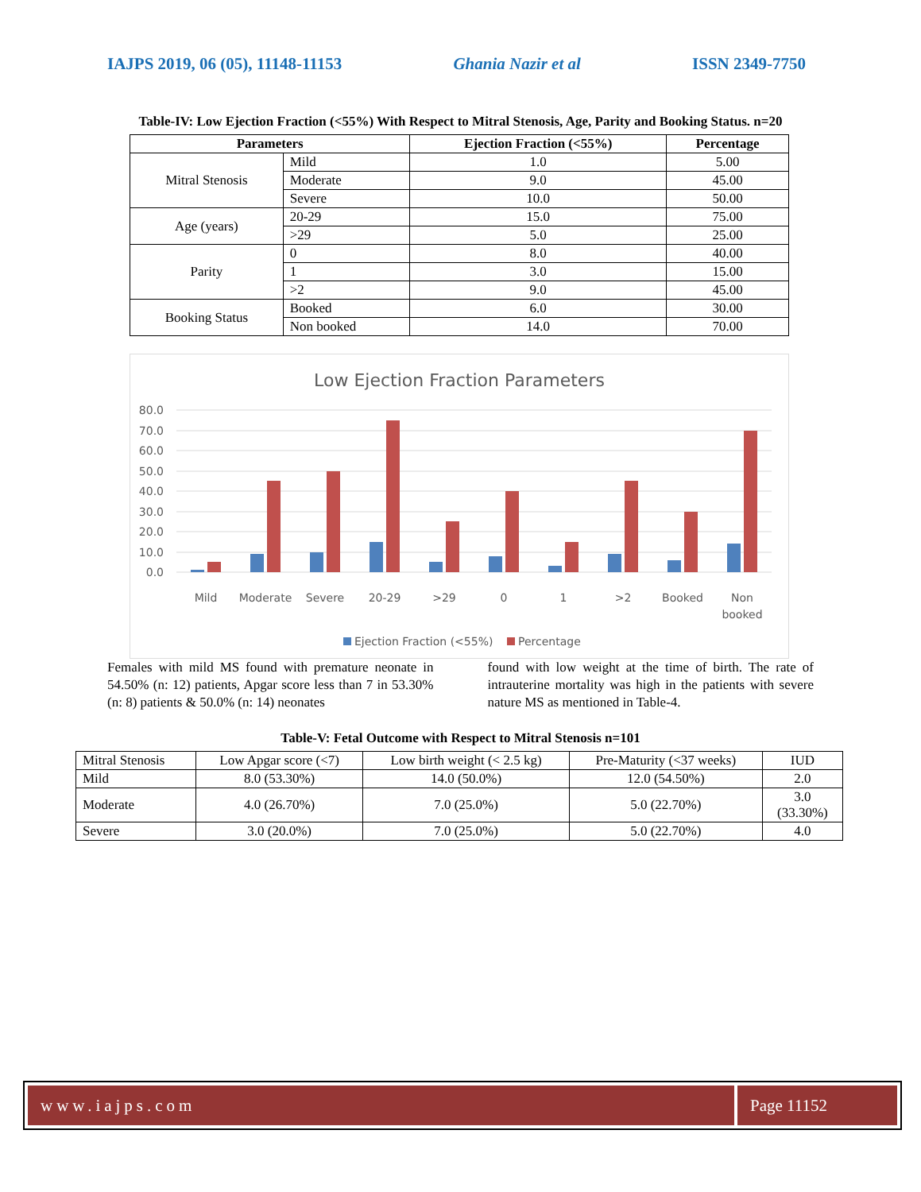IAJPS 2019, 06 (05), 11148-11153 Ghania Nazir et al ISSN 2349-7750
Table-IV: Low Ejection Fraction (<55%) With Respect to Mitral Stenosis, Age, Parity and Booking Status. n=20
| Parameters | | Ejection Fraction (<55%) | Percentage |
| --- | --- | --- | --- |
| Mitral Stenosis | Mild | 1.0 | 5.00 |
| | Moderate | 9.0 | 45.00 |
| | Severe | 10.0 | 50.00 |
| Age (years) | 20-29 | 15.0 | 75.00 |
| | >29 | 5.0 | 25.00 |
| Parity | 0 | 8.0 | 40.00 |
| | 1 | 3.0 | 15.00 |
| | >2 | 9.0 | 45.00 |
| Booking Status | Booked | 6.0 | 30.00 |
| | Non booked | 14.0 | 70.00 |
Low Ejection Fraction Parameters
80.0
70.0
60.0
50.0
40.0
30.0
20.0
10.0
0.0
Mild
Moderate
Severe
20-29
>29
0
1
>2
Booked
Non
booked
Ejection Fraction (<55%)
Percentage
Females with mild MS found with premature neonate in 54.50% (n: 12) patients, Apgar score less than 7 in 53.30% (n: 8) patients & 50.0% (n: 14) neonates
found with low weight at the time of birth. The rate of intrauterine mortality was high in the patients with severe nature MS as mentioned in Table-4.
Table-V: Fetal Outcome with Respect to Mitral Stenosis n=101
| Mitral Stenosis | Low Apgar score (<7) | Low birth weight (< 2.5 kg) | Pre-Maturity (<37 weeks) | IUD |
| Mild | 8.0 (53.30%) | 14.0 (50.0%) | 12.0 (54.50%) | 2.0 |
| Moderate | 4.0 (26.70%) | 7.0 (25.0%) | 5.0 (22.70%) | 3.0 (33.30%) |
| Severe | 3.0 (20.0%) | 7.0 (25.0%) | 5.0 (22.70%) | 4.0 |
www.iajps.com Page 11152